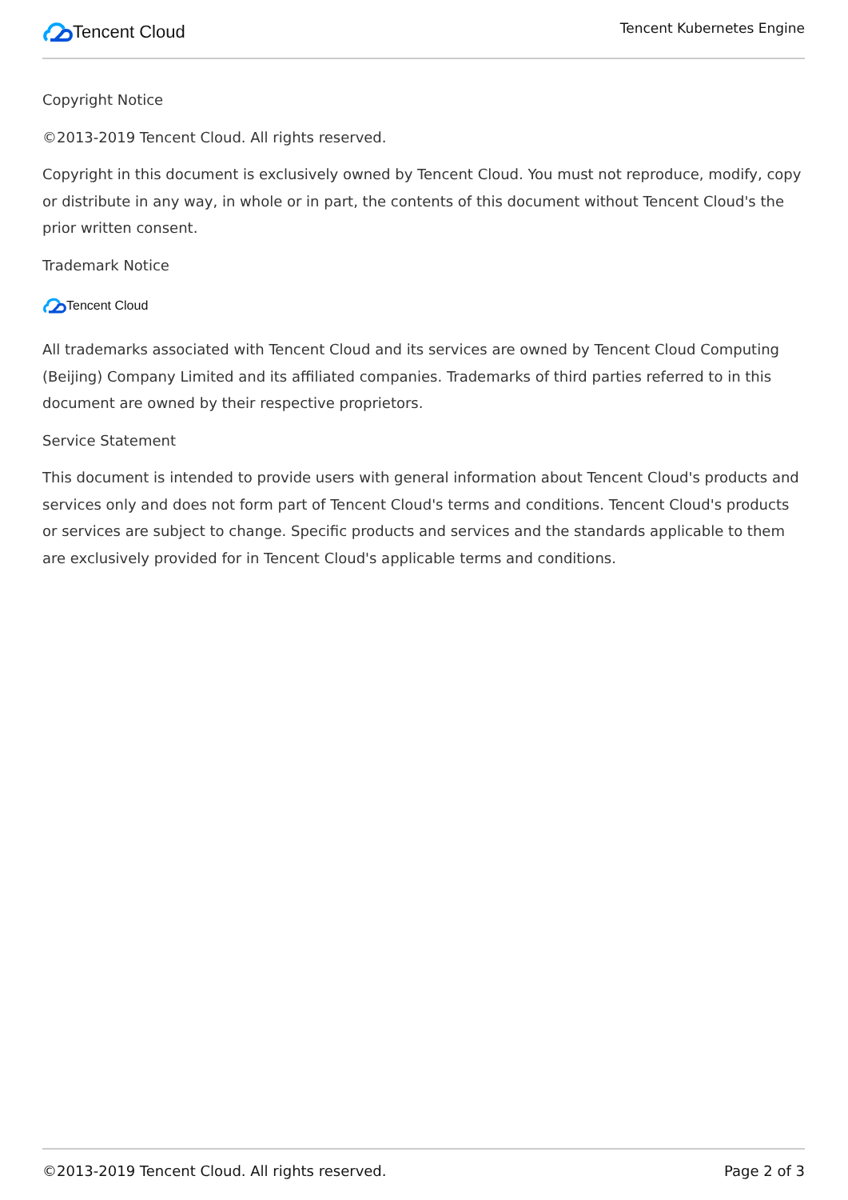Tencent Cloud
Tencent Kubernetes Engine
Copyright Notice
©2013-2019 Tencent Cloud. All rights reserved.
Copyright in this document is exclusively owned by Tencent Cloud. You must not reproduce, modify, copy or distribute in any way, in whole or in part, the contents of this document without Tencent Cloud's the prior written consent.
Trademark Notice
Tencent Cloud
All trademarks associated with Tencent Cloud and its services are owned by Tencent Cloud Computing (Beijing) Company Limited and its affiliated companies. Trademarks of third parties referred to in this document are owned by their respective proprietors.
Service Statement
This document is intended to provide users with general information about Tencent Cloud's products and services only and does not form part of Tencent Cloud's terms and conditions. Tencent Cloud's products or services are subject to change. Specific products and services and the standards applicable to them are exclusively provided for in Tencent Cloud's applicable terms and conditions.
©2013-2019 Tencent Cloud. All rights reserved. Page 2 of 3